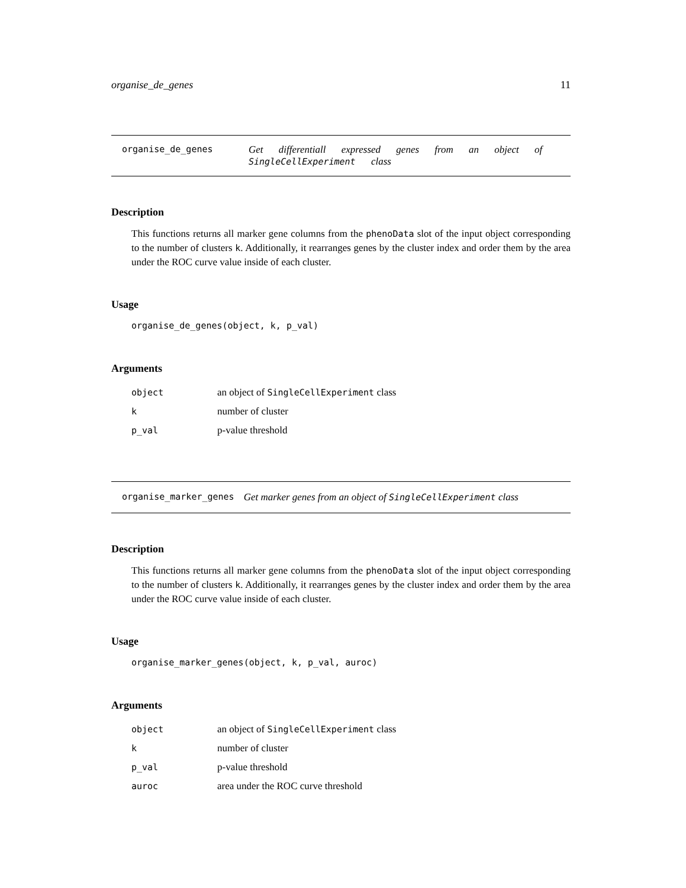organise_de_genes 11
organise_de_genes Get differentiall expressed genes from an object of SingleCellExperiment class
Description
This functions returns all marker gene columns from the phenoData slot of the input object corresponding to the number of clusters k. Additionally, it rearranges genes by the cluster index and order them by the area under the ROC curve value inside of each cluster.
Usage
organise_de_genes(object, k, p_val)
Arguments
| object | an object of SingleCellExperiment class |
| k | number of cluster |
| p_val | p-value threshold |
organise_marker_genes Get marker genes from an object of SingleCellExperiment class
Description
This functions returns all marker gene columns from the phenoData slot of the input object corresponding to the number of clusters k. Additionally, it rearranges genes by the cluster index and order them by the area under the ROC curve value inside of each cluster.
Usage
organise_marker_genes(object, k, p_val, auroc)
Arguments
| object | an object of SingleCellExperiment class |
| k | number of cluster |
| p_val | p-value threshold |
| auroc | area under the ROC curve threshold |